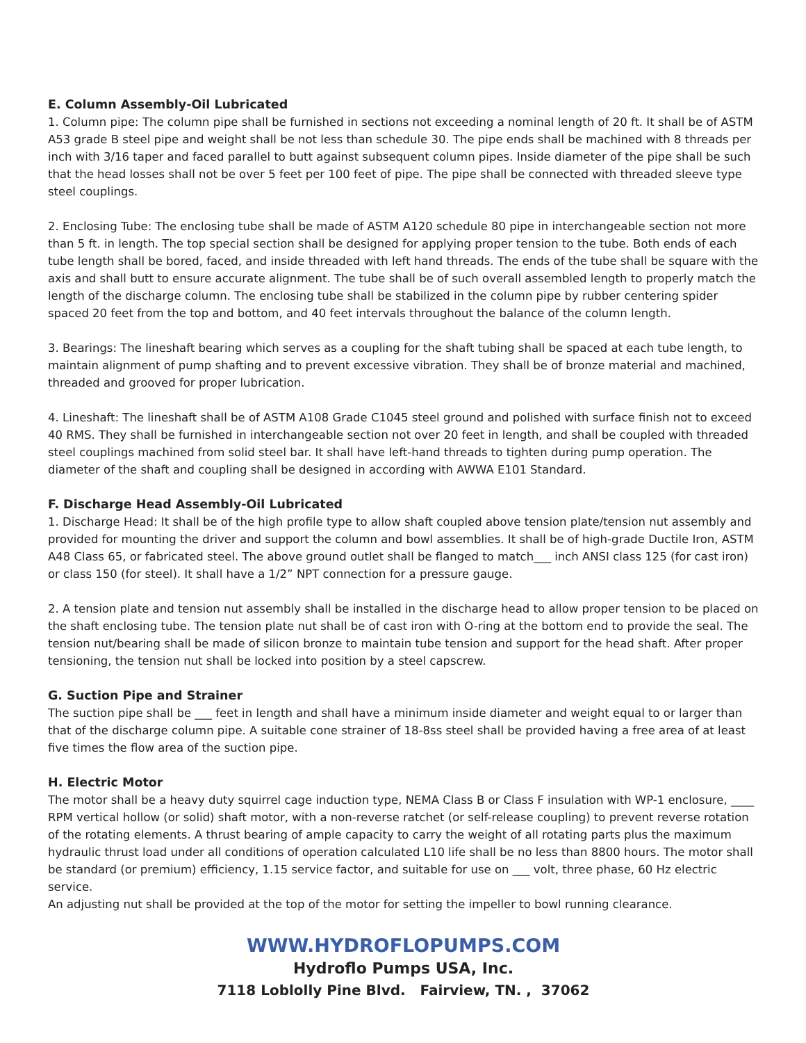E. Column Assembly-Oil Lubricated
1. Column pipe: The column pipe shall be furnished in sections not exceeding a nominal length of 20 ft. It shall be of ASTM A53 grade B steel pipe and weight shall be not less than schedule 30. The pipe ends shall be machined with 8 threads per inch with 3/16 taper and faced parallel to butt against subsequent column pipes. Inside diameter of the pipe shall be such that the head losses shall not be over 5 feet per 100 feet of pipe. The pipe shall be connected with threaded sleeve type steel couplings.
2. Enclosing Tube: The enclosing tube shall be made of ASTM A120 schedule 80 pipe in interchangeable section not more than 5 ft. in length. The top special section shall be designed for applying proper tension to the tube. Both ends of each tube length shall be bored, faced, and inside threaded with left hand threads. The ends of the tube shall be square with the axis and shall butt to ensure accurate alignment. The tube shall be of such overall assembled length to properly match the length of the discharge column. The enclosing tube shall be stabilized in the column pipe by rubber centering spider spaced 20 feet from the top and bottom, and 40 feet intervals throughout the balance of the column length.
3. Bearings: The lineshaft bearing which serves as a coupling for the shaft tubing shall be spaced at each tube length, to maintain alignment of pump shafting and to prevent excessive vibration. They shall be of bronze material and machined, threaded and grooved for proper lubrication.
4. Lineshaft: The lineshaft shall be of ASTM A108 Grade C1045 steel ground and polished with surface finish not to exceed 40 RMS. They shall be furnished in interchangeable section not over 20 feet in length, and shall be coupled with threaded steel couplings machined from solid steel bar. It shall have left-hand threads to tighten during pump operation. The diameter of the shaft and coupling shall be designed in according with AWWA E101 Standard.
F. Discharge Head Assembly-Oil Lubricated
1. Discharge Head: It shall be of the high profile type to allow shaft coupled above tension plate/tension nut assembly and provided for mounting the driver and support the column and bowl assemblies. It shall be of high-grade Ductile Iron, ASTM A48 Class 65, or fabricated steel. The above ground outlet shall be flanged to match___ inch ANSI class 125 (for cast iron) or class 150 (for steel). It shall have a 1/2” NPT connection for a pressure gauge.
2. A tension plate and tension nut assembly shall be installed in the discharge head to allow proper tension to be placed on the shaft enclosing tube. The tension plate nut shall be of cast iron with O-ring at the bottom end to provide the seal. The tension nut/bearing shall be made of silicon bronze to maintain tube tension and support for the head shaft. After proper tensioning, the tension nut shall be locked into position by a steel capscrew.
G. Suction Pipe and Strainer
The suction pipe shall be ___ feet in length and shall have a minimum inside diameter and weight equal to or larger than that of the discharge column pipe. A suitable cone strainer of 18-8ss steel shall be provided having a free area of at least five times the flow area of the suction pipe.
H. Electric Motor
The motor shall be a heavy duty squirrel cage induction type, NEMA Class B or Class F insulation with WP-1 enclosure, ____ RPM vertical hollow (or solid) shaft motor, with a non-reverse ratchet (or self-release coupling) to prevent reverse rotation of the rotating elements. A thrust bearing of ample capacity to carry the weight of all rotating parts plus the maximum hydraulic thrust load under all conditions of operation calculated L10 life shall be no less than 8800 hours. The motor shall be standard (or premium) efficiency, 1.15 service factor, and suitable for use on ___ volt, three phase, 60 Hz electric service.
An adjusting nut shall be provided at the top of the motor for setting the impeller to bowl running clearance.
WWW.HYDROFLOPUMPS.COM
Hydroflo Pumps USA, Inc.
7118 Loblolly Pine Blvd. Fairview, TN. , 37062